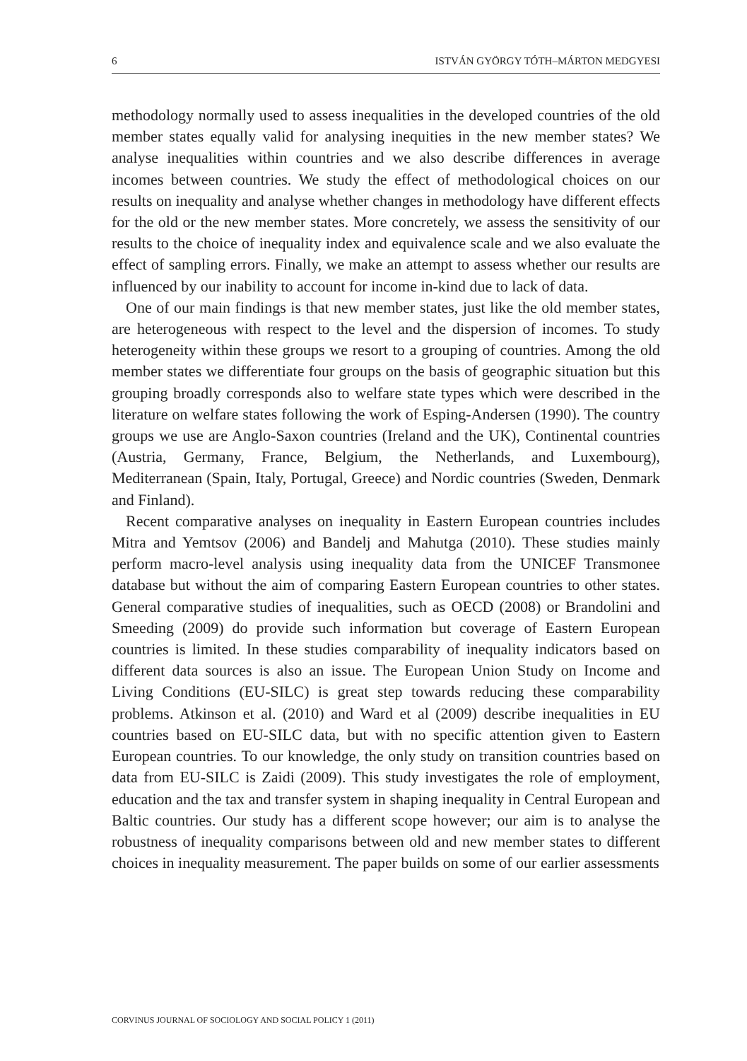6 ISTVÁN GYÖRGY TÓTH–MÁRTON MEDGYESI
methodology normally used to assess inequalities in the developed countries of the old member states equally valid for analysing inequities in the new member states? We analyse inequalities within countries and we also describe differences in average incomes between countries. We study the effect of methodological choices on our results on inequality and analyse whether changes in methodology have different effects for the old or the new member states. More concretely, we assess the sensitivity of our results to the choice of inequality index and equivalence scale and we also evaluate the effect of sampling errors. Finally, we make an attempt to assess whether our results are influenced by our inability to account for income in-kind due to lack of data.
One of our main findings is that new member states, just like the old member states, are heterogeneous with respect to the level and the dispersion of incomes. To study heterogeneity within these groups we resort to a grouping of countries. Among the old member states we differentiate four groups on the basis of geographic situation but this grouping broadly corresponds also to welfare state types which were described in the literature on welfare states following the work of Esping-Andersen (1990). The country groups we use are Anglo-Saxon countries (Ireland and the UK), Continental countries (Austria, Germany, France, Belgium, the Netherlands, and Luxembourg), Mediterranean (Spain, Italy, Portugal, Greece) and Nordic countries (Sweden, Denmark and Finland).
Recent comparative analyses on inequality in Eastern European countries includes Mitra and Yemtsov (2006) and Bandelj and Mahutga (2010). These studies mainly perform macro-level analysis using inequality data from the UNICEF Transmonee database but without the aim of comparing Eastern European countries to other states. General comparative studies of inequalities, such as OECD (2008) or Brandolini and Smeeding (2009) do provide such information but coverage of Eastern European countries is limited. In these studies comparability of inequality indicators based on different data sources is also an issue. The European Union Study on Income and Living Conditions (EU-SILC) is great step towards reducing these comparability problems. Atkinson et al. (2010) and Ward et al (2009) describe inequalities in EU countries based on EU-SILC data, but with no specific attention given to Eastern European countries. To our knowledge, the only study on transition countries based on data from EU-SILC is Zaidi (2009). This study investigates the role of employment, education and the tax and transfer system in shaping inequality in Central European and Baltic countries. Our study has a different scope however; our aim is to analyse the robustness of inequality comparisons between old and new member states to different choices in inequality measurement. The paper builds on some of our earlier assessments
CORVINUS JOURNAL OF SOCIOLOGY AND SOCIAL POLICY 1 (2011)